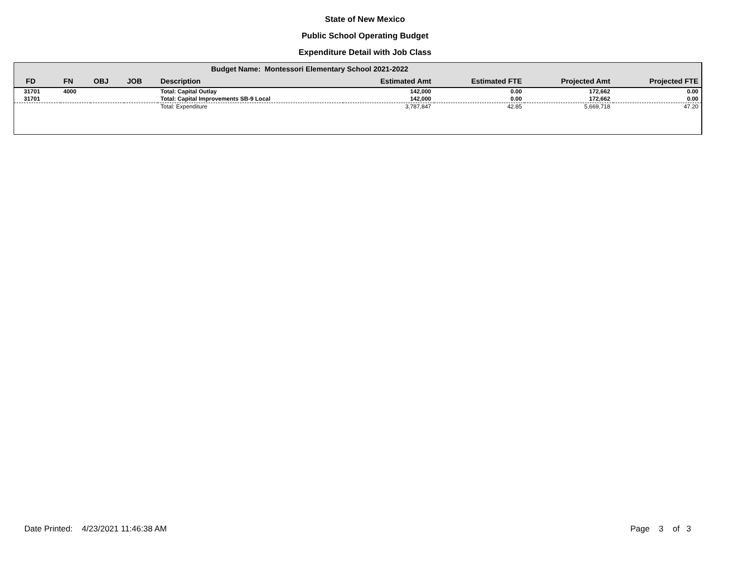State of New Mexico
Public School Operating Budget
Expenditure Detail with Job Class
| | | | | Budget Name: Montessori Elementary School 2021-2022 | | | | |
| --- | --- | --- | --- | --- | --- | --- | --- | --- |
| FD | FN | OBJ | JOB | Description | Estimated Amt | Estimated FTE | Projected Amt | Projected FTE |
| 31701 | 4000 | | | Total: Capital Outlay | 142,000 | 0.00 | 172,662 | 0.00 |
| 31701 | | | | Total: Capital Improvements SB-9 Local | 142,000 | 0.00 | 172,662 | 0.00 |
| | | | | Total: Expenditure | 3,787,847 | 42.85 | 5,669,718 | 47.20 |
Date Printed: 4/23/2021 11:46:38 AM Page 3 of 3